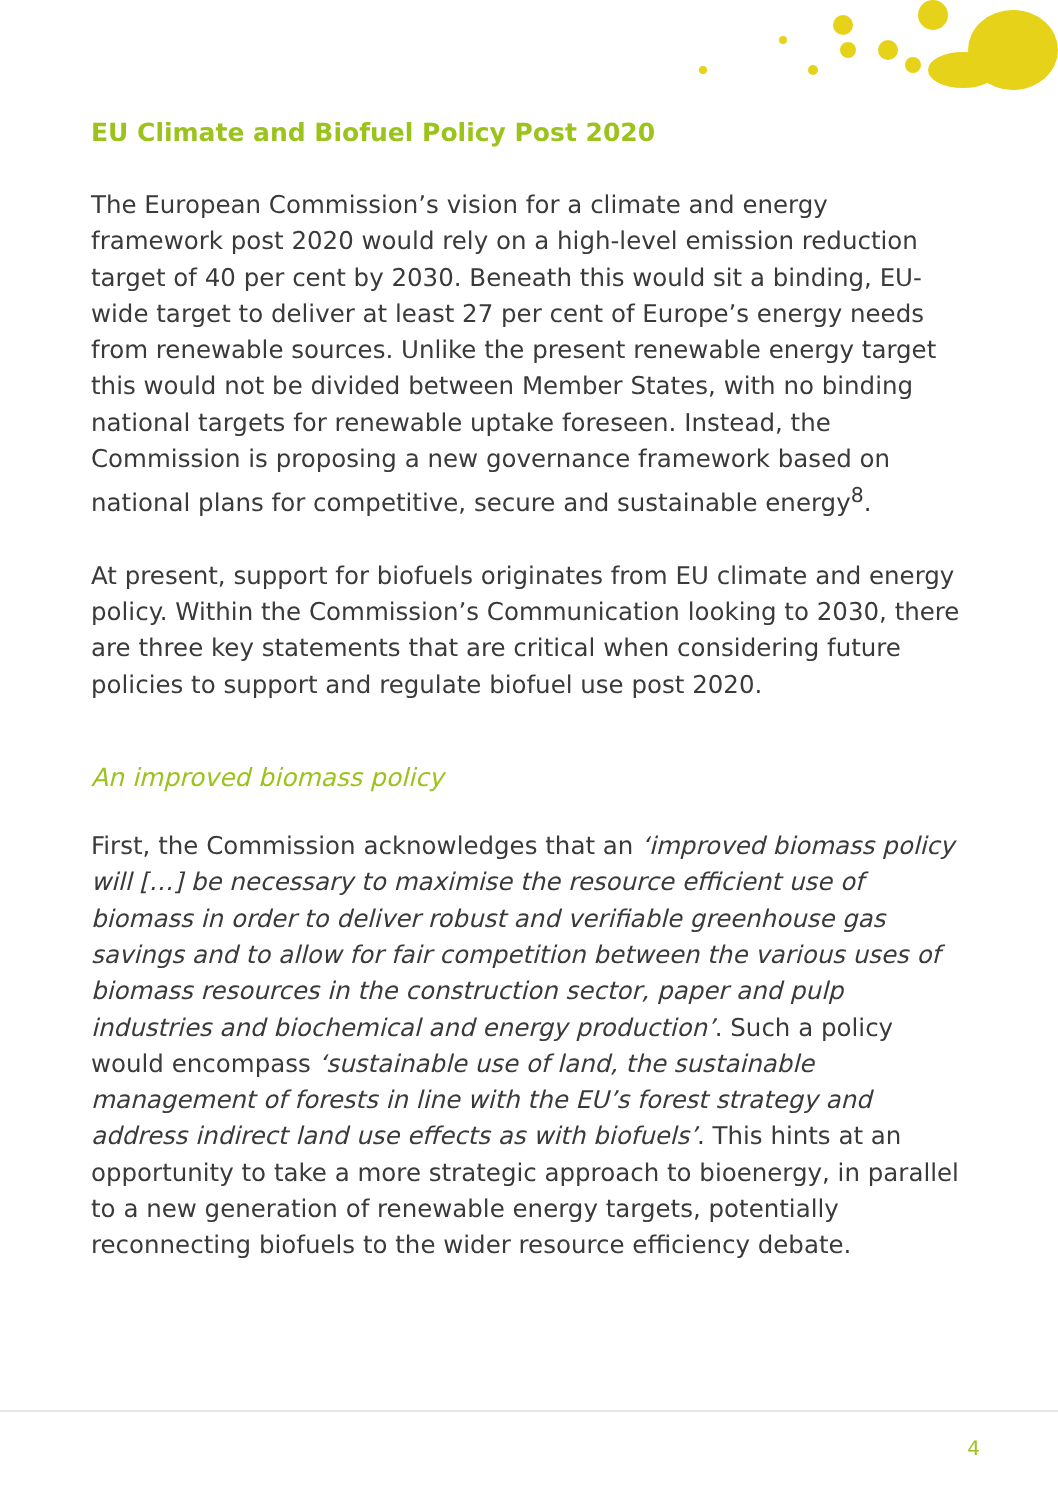EU Climate and Biofuel Policy Post 2020
The European Commission’s vision for a climate and energy framework post 2020 would rely on a high-level emission reduction target of 40 per cent by 2030. Beneath this would sit a binding, EU-wide target to deliver at least 27 per cent of Europe’s energy needs from renewable sources. Unlike the present renewable energy target this would not be divided between Member States, with no binding national targets for renewable uptake foreseen. Instead, the Commission is proposing a new governance framework based on national plans for competitive, secure and sustainable energy<sup>8</sup>.
At present, support for biofuels originates from EU climate and energy policy. Within the Commission’s Communication looking to 2030, there are three key statements that are critical when considering future policies to support and regulate biofuel use post 2020.
An improved biomass policy
First, the Commission acknowledges that an ‘improved biomass policy will […] be necessary to maximise the resource efficient use of biomass in order to deliver robust and verifiable greenhouse gas savings and to allow for fair competition between the various uses of biomass resources in the construction sector, paper and pulp industries and biochemical and energy production’. Such a policy would encompass ‘sustainable use of land, the sustainable management of forests in line with the EU’s forest strategy and address indirect land use effects as with biofuels’. This hints at an opportunity to take a more strategic approach to bioenergy, in parallel to a new generation of renewable energy targets, potentially reconnecting biofuels to the wider resource efficiency debate.
4